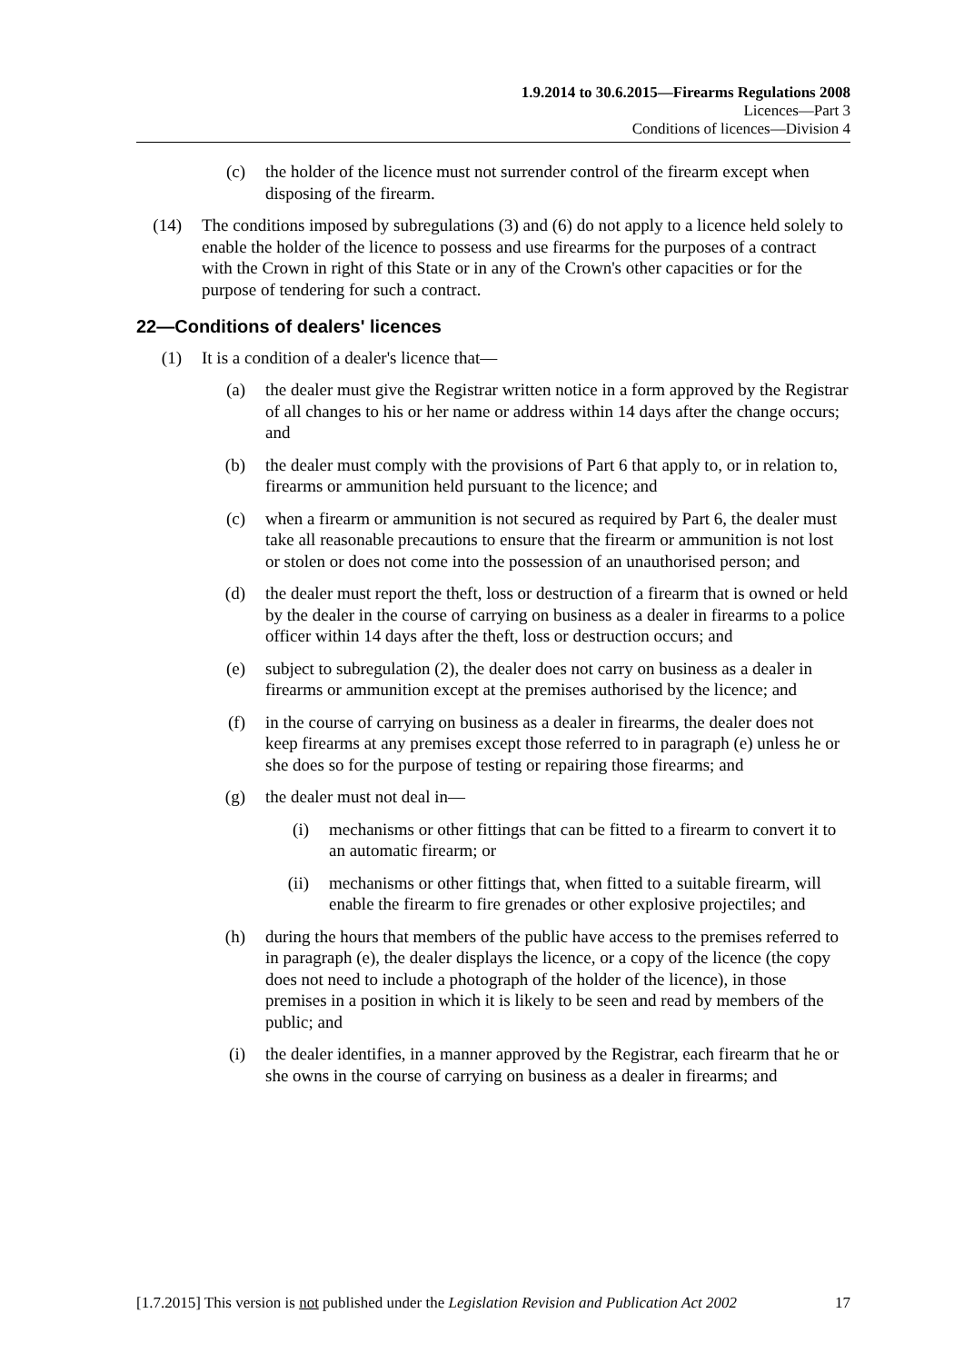1.9.2014 to 30.6.2015—Firearms Regulations 2008
Licences—Part 3
Conditions of licences—Division 4
(c) the holder of the licence must not surrender control of the firearm except when disposing of the firearm.
(14) The conditions imposed by subregulations (3) and (6) do not apply to a licence held solely to enable the holder of the licence to possess and use firearms for the purposes of a contract with the Crown in right of this State or in any of the Crown's other capacities or for the purpose of tendering for such a contract.
22—Conditions of dealers' licences
(1) It is a condition of a dealer's licence that—
(a) the dealer must give the Registrar written notice in a form approved by the Registrar of all changes to his or her name or address within 14 days after the change occurs; and
(b) the dealer must comply with the provisions of Part 6 that apply to, or in relation to, firearms or ammunition held pursuant to the licence; and
(c) when a firearm or ammunition is not secured as required by Part 6, the dealer must take all reasonable precautions to ensure that the firearm or ammunition is not lost or stolen or does not come into the possession of an unauthorised person; and
(d) the dealer must report the theft, loss or destruction of a firearm that is owned or held by the dealer in the course of carrying on business as a dealer in firearms to a police officer within 14 days after the theft, loss or destruction occurs; and
(e) subject to subregulation (2), the dealer does not carry on business as a dealer in firearms or ammunition except at the premises authorised by the licence; and
(f) in the course of carrying on business as a dealer in firearms, the dealer does not keep firearms at any premises except those referred to in paragraph (e) unless he or she does so for the purpose of testing or repairing those firearms; and
(g) the dealer must not deal in—
(i) mechanisms or other fittings that can be fitted to a firearm to convert it to an automatic firearm; or
(ii) mechanisms or other fittings that, when fitted to a suitable firearm, will enable the firearm to fire grenades or other explosive projectiles; and
(h) during the hours that members of the public have access to the premises referred to in paragraph (e), the dealer displays the licence, or a copy of the licence (the copy does not need to include a photograph of the holder of the licence), in those premises in a position in which it is likely to be seen and read by members of the public; and
(i) the dealer identifies, in a manner approved by the Registrar, each firearm that he or she owns in the course of carrying on business as a dealer in firearms; and
[1.7.2015] This version is not published under the Legislation Revision and Publication Act 2002 17